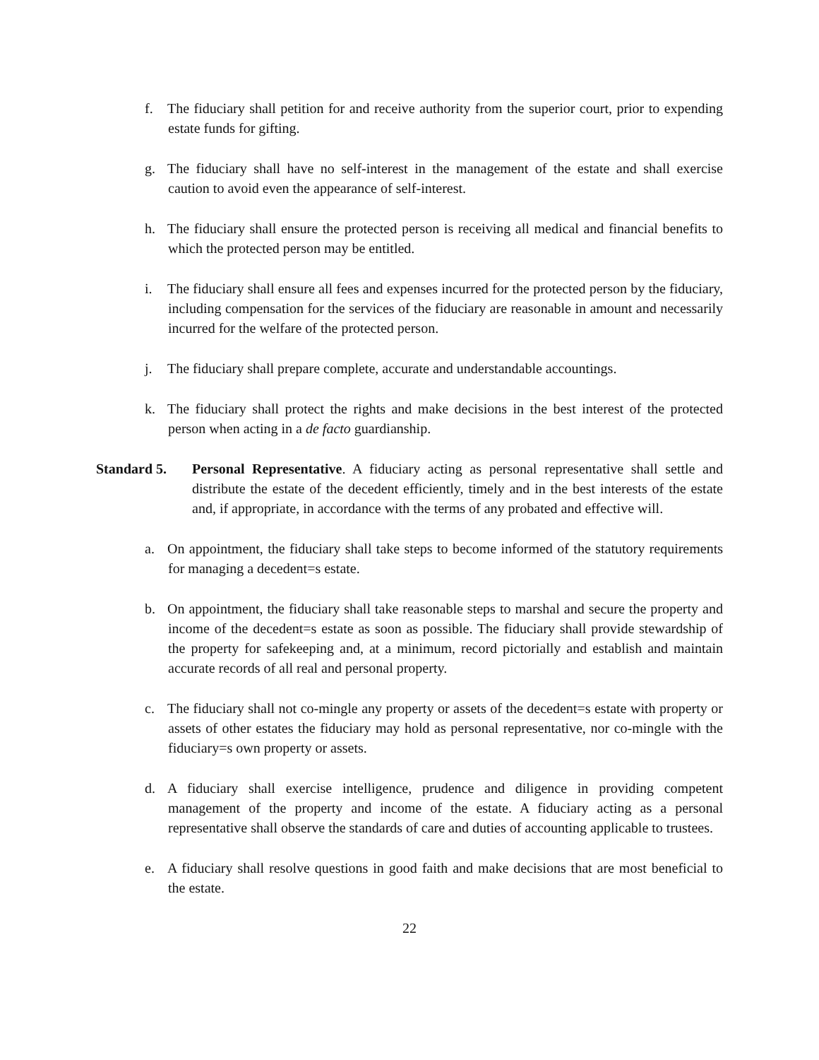f. The fiduciary shall petition for and receive authority from the superior court, prior to expending estate funds for gifting.
g. The fiduciary shall have no self-interest in the management of the estate and shall exercise caution to avoid even the appearance of self-interest.
h. The fiduciary shall ensure the protected person is receiving all medical and financial benefits to which the protected person may be entitled.
i. The fiduciary shall ensure all fees and expenses incurred for the protected person by the fiduciary, including compensation for the services of the fiduciary are reasonable in amount and necessarily incurred for the welfare of the protected person.
j. The fiduciary shall prepare complete, accurate and understandable accountings.
k. The fiduciary shall protect the rights and make decisions in the best interest of the protected person when acting in a de facto guardianship.
Standard 5. Personal Representative. A fiduciary acting as personal representative shall settle and distribute the estate of the decedent efficiently, timely and in the best interests of the estate and, if appropriate, in accordance with the terms of any probated and effective will.
a. On appointment, the fiduciary shall take steps to become informed of the statutory requirements for managing a decedent=s estate.
b. On appointment, the fiduciary shall take reasonable steps to marshal and secure the property and income of the decedent=s estate as soon as possible. The fiduciary shall provide stewardship of the property for safekeeping and, at a minimum, record pictorially and establish and maintain accurate records of all real and personal property.
c. The fiduciary shall not co-mingle any property or assets of the decedent=s estate with property or assets of other estates the fiduciary may hold as personal representative, nor co-mingle with the fiduciary=s own property or assets.
d. A fiduciary shall exercise intelligence, prudence and diligence in providing competent management of the property and income of the estate. A fiduciary acting as a personal representative shall observe the standards of care and duties of accounting applicable to trustees.
e. A fiduciary shall resolve questions in good faith and make decisions that are most beneficial to the estate.
22